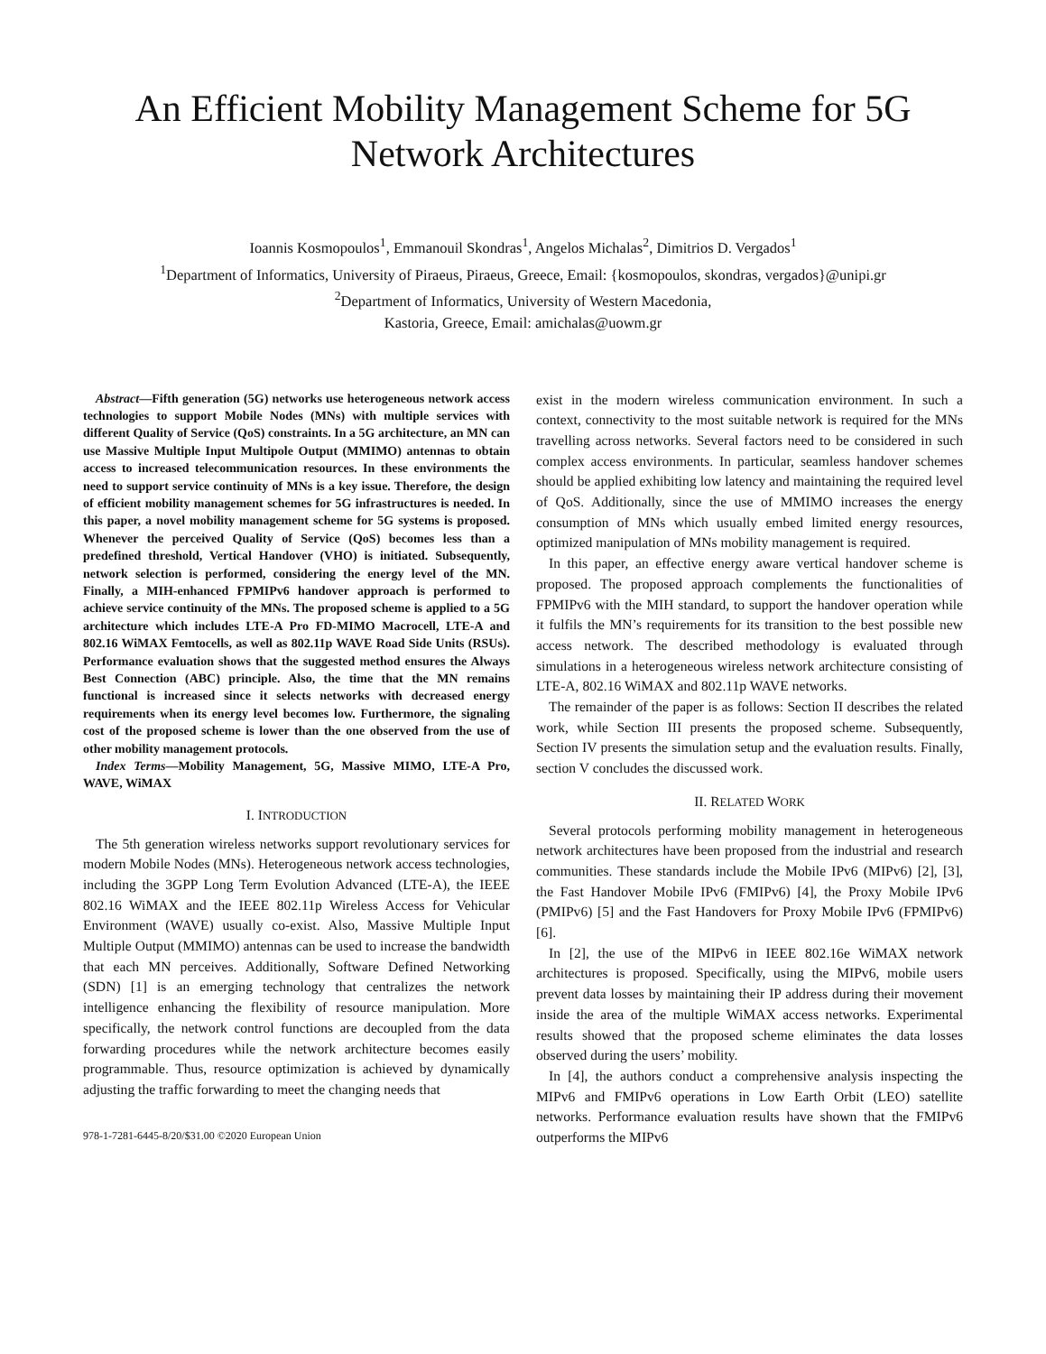An Efficient Mobility Management Scheme for 5G Network Architectures
Ioannis Kosmopoulos<sup>1</sup>, Emmanouil Skondras<sup>1</sup>, Angelos Michalas<sup>2</sup>, Dimitrios D. Vergados<sup>1</sup>
<sup>1</sup> Department of Informatics, University of Piraeus, Piraeus, Greece, Email: {kosmopoulos, skondras, vergados}@unipi.gr
<sup>2</sup> Department of Informatics, University of Western Macedonia,
Kastoria, Greece, Email: amichalas@uowm.gr
Abstract—Fifth generation (5G) networks use heterogeneous network access technologies to support Mobile Nodes (MNs) with multiple services with different Quality of Service (QoS) constraints. In a 5G architecture, an MN can use Massive Multiple Input Multipole Output (MMIMO) antennas to obtain access to increased telecommunication resources. In these environments the need to support service continuity of MNs is a key issue. Therefore, the design of efficient mobility management schemes for 5G infrastructures is needed. In this paper, a novel mobility management scheme for 5G systems is proposed. Whenever the perceived Quality of Service (QoS) becomes less than a predefined threshold, Vertical Handover (VHO) is initiated. Subsequently, network selection is performed, considering the energy level of the MN. Finally, a MIH-enhanced FPMIPv6 handover approach is performed to achieve service continuity of the MNs. The proposed scheme is applied to a 5G architecture which includes LTE-A Pro FD-MIMO Macrocell, LTE-A and 802.16 WiMAX Femtocells, as well as 802.11p WAVE Road Side Units (RSUs). Performance evaluation shows that the suggested method ensures the Always Best Connection (ABC) principle. Also, the time that the MN remains functional is increased since it selects networks with decreased energy requirements when its energy level becomes low. Furthermore, the signaling cost of the proposed scheme is lower than the one observed from the use of other mobility management protocols.
Index Terms—Mobility Management, 5G, Massive MIMO, LTE-A Pro, WAVE, WiMAX
I. INTRODUCTION
The 5th generation wireless networks support revolutionary services for modern Mobile Nodes (MNs). Heterogeneous network access technologies, including the 3GPP Long Term Evolution Advanced (LTE-A), the IEEE 802.16 WiMAX and the IEEE 802.11p Wireless Access for Vehicular Environment (WAVE) usually co-exist. Also, Massive Multiple Input Multiple Output (MMIMO) antennas can be used to increase the bandwidth that each MN perceives. Additionally, Software Defined Networking (SDN) [1] is an emerging technology that centralizes the network intelligence enhancing the flexibility of resource manipulation. More specifically, the network control functions are decoupled from the data forwarding procedures while the network architecture becomes easily programmable. Thus, resource optimization is achieved by dynamically adjusting the traffic forwarding to meet the changing needs that
978-1-7281-6445-8/20/$31.00 ©2020 European Union
exist in the modern wireless communication environment. In such a context, connectivity to the most suitable network is required for the MNs travelling across networks. Several factors need to be considered in such complex access environments. In particular, seamless handover schemes should be applied exhibiting low latency and maintaining the required level of QoS. Additionally, since the use of MMIMO increases the energy consumption of MNs which usually embed limited energy resources, optimized manipulation of MNs mobility management is required.
In this paper, an effective energy aware vertical handover scheme is proposed. The proposed approach complements the functionalities of FPMIPv6 with the MIH standard, to support the handover operation while it fulfils the MN’s requirements for its transition to the best possible new access network. The described methodology is evaluated through simulations in a heterogeneous wireless network architecture consisting of LTE-A, 802.16 WiMAX and 802.11p WAVE networks.
The remainder of the paper is as follows: Section II describes the related work, while Section III presents the proposed scheme. Subsequently, Section IV presents the simulation setup and the evaluation results. Finally, section V concludes the discussed work.
II. RELATED WORK
Several protocols performing mobility management in heterogeneous network architectures have been proposed from the industrial and research communities. These standards include the Mobile IPv6 (MIPv6) [2], [3], the Fast Handover Mobile IPv6 (FMIPv6) [4], the Proxy Mobile IPv6 (PMIPv6) [5] and the Fast Handovers for Proxy Mobile IPv6 (FPMIPv6) [6].
In [2], the use of the MIPv6 in IEEE 802.16e WiMAX network architectures is proposed. Specifically, using the MIPv6, mobile users prevent data losses by maintaining their IP address during their movement inside the area of the multiple WiMAX access networks. Experimental results showed that the proposed scheme eliminates the data losses observed during the users’ mobility.
In [4], the authors conduct a comprehensive analysis inspecting the MIPv6 and FMIPv6 operations in Low Earth Orbit (LEO) satellite networks. Performance evaluation results have shown that the FMIPv6 outperforms the MIPv6